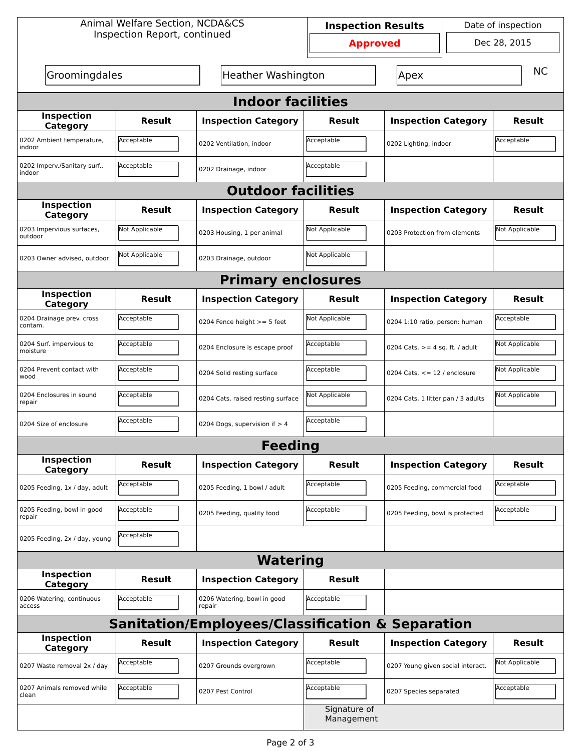| Animal Welfare Section, NCDA&CS Inspection Report, continued | Inspection Results Approved | Date of inspection Dec 28, 2015 |
| Groomingdales Heather Washington Apex NC | | |
| Indoor facilities | | | | | |
| Inspection Category | Result | Inspection Category | Result | Inspection Category | Result |
| 0202 Ambient temperature, indoor | Acceptable | 0202 Ventilation, indoor | Acceptable | 0202 Lighting, indoor | Acceptable |
| 0202 Imperv./Sanitary surf., indoor | Acceptable | 0202 Drainage, indoor | Acceptable | | |
| Outdoor facilities | | | | | |
| Inspection Category | Result | Inspection Category | Result | Inspection Category | Result |
| 0203 Impervious surfaces, outdoor | Not Applicable | 0203 Housing, 1 per animal | Not Applicable | 0203 Protection from elements | Not Applicable |
| 0203 Owner advised, outdoor | Not Applicable | 0203 Drainage, outdoor | Not Applicable | | |
| Primary enclosures | | | | | |
| Inspection Category | Result | Inspection Category | Result | Inspection Category | Result |
| 0204 Drainage prev. cross contam. | Acceptable | 0204 Fence height >= 5 feet | Not Applicable | 0204 1:10 ratio, person: human | Acceptable |
| 0204 Surf. impervious to moisture | Acceptable | 0204 Enclosure is escape proof | Acceptable | 0204 Cats, >= 4 sq. ft. / adult | Not Applicable |
| 0204 Prevent contact with wood | Acceptable | 0204 Solid resting surface | Acceptable | 0204 Cats, <= 12 / enclosure | Not Applicable |
| 0204 Enclosures in sound repair | Acceptable | 0204 Cats, raised resting surface | Not Applicable | 0204 Cats, 1 litter pan / 3 adults | Not Applicable |
| 0204 Size of enclosure | Acceptable | 0204 Dogs, supervision if > 4 | Acceptable | | |
| Feeding | | | | | |
| Inspection Category | Result | Inspection Category | Result | Inspection Category | Result |
| 0205 Feeding, 1x / day, adult | Acceptable | 0205 Feeding, 1 bowl / adult | Acceptable | 0205 Feeding, commercial food | Acceptable |
| 0205 Feeding, bowl in good repair | Acceptable | 0205 Feeding, quality food | Acceptable | 0205 Feeding, bowl is protected | Acceptable |
| 0205 Feeding, 2x / day, young | Acceptable | | | | |
| Watering | | | | | |
| Inspection Category | Result | Inspection Category | Result | | |
| 0206 Watering, continuous access | Acceptable | 0206 Watering, bowl in good repair | Acceptable | | |
| Sanitation/Employees/Classification & Separation | | | | | |
| Inspection Category | Result | Inspection Category | Result | Inspection Category | Result |
| 0207 Waste removal 2x / day | Acceptable | 0207 Grounds overgrown | Acceptable | 0207 Young given social interact. | Not Applicable |
| 0207 Animals removed while clean | Acceptable | 0207 Pest Control | Acceptable | 0207 Species separated | Acceptable |
| | | | Signature of Management | | |
Page 2 of 3